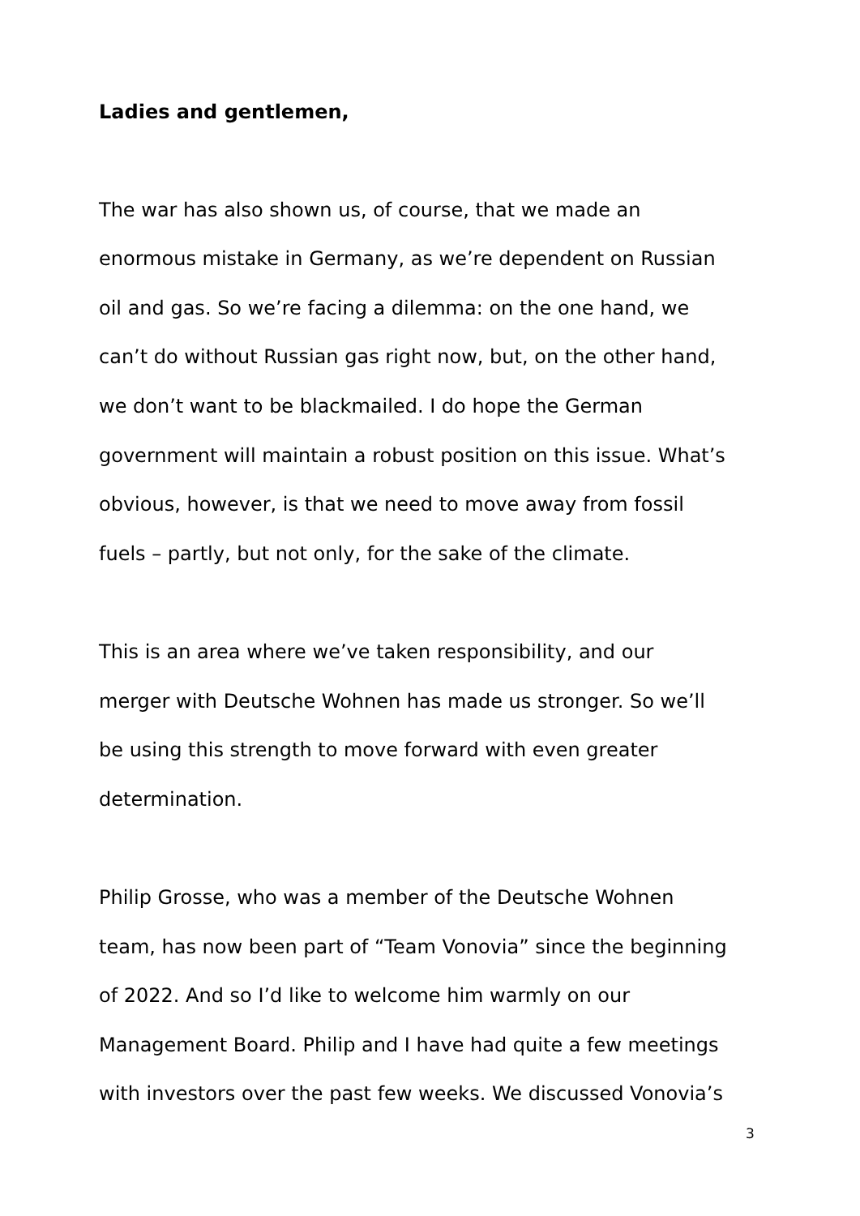Ladies and gentlemen,
The war has also shown us, of course, that we made an
enormous mistake in Germany, as we’re dependent on Russian
oil and gas. So we’re facing a dilemma: on the one hand, we
can’t do without Russian gas right now, but, on the other hand,
we don’t want to be blackmailed. I do hope the German
government will maintain a robust position on this issue. What’s
obvious, however, is that we need to move away from fossil
fuels – partly, but not only, for the sake of the climate.
This is an area where we’ve taken responsibility, and our
merger with Deutsche Wohnen has made us stronger. So we’ll
be using this strength to move forward with even greater
determination.
Philip Grosse, who was a member of the Deutsche Wohnen
team, has now been part of “Team Vonovia” since the beginning
of 2022. And so I’d like to welcome him warmly on our
Management Board. Philip and I have had quite a few meetings
with investors over the past few weeks. We discussed Vonovia’s
3